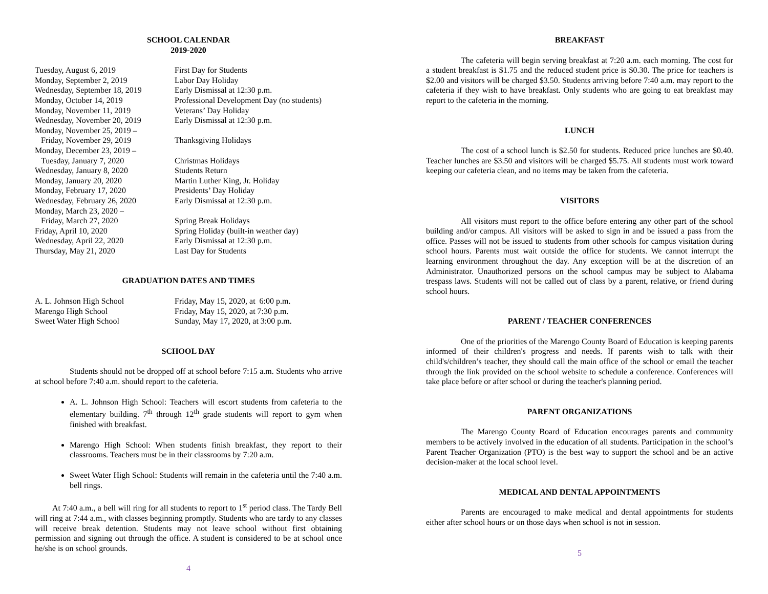SCHOOL CALENDAR
2019-2020
| Tuesday, August 6, 2019 | First Day for Students |
| Monday, September 2, 2019 | Labor Day Holiday |
| Wednesday, September 18, 2019 | Early Dismissal at 12:30 p.m. |
| Monday, October 14, 2019 | Professional Development Day (no students) |
| Monday, November 11, 2019 | Veterans’ Day Holiday |
| Wednesday, November 20, 2019 | Early Dismissal at 12:30 p.m. |
| Monday, November 25, 2019 – Friday, November 29, 2019 | Thanksgiving Holidays |
| Monday, December 23, 2019 – Tuesday, January 7, 2020 | Christmas Holidays |
| Wednesday, January 8, 2020 | Students Return |
| Monday, January 20, 2020 | Martin Luther King, Jr. Holiday |
| Monday, February 17, 2020 | Presidents’ Day Holiday |
| Wednesday, February 26, 2020 | Early Dismissal at 12:30 p.m. |
| Monday, March 23, 2020 – Friday, March 27, 2020 | Spring Break Holidays |
| Friday, April 10, 2020 | Spring Holiday (built-in weather day) |
| Wednesday, April 22, 2020 | Early Dismissal at 12:30 p.m. |
| Thursday, May 21, 2020 | Last Day for Students |
GRADUATION DATES AND TIMES
| A. L. Johnson High School | Friday, May 15, 2020, at 6:00 p.m. |
| Marengo High School | Friday, May 15, 2020, at 7:30 p.m. |
| Sweet Water High School | Sunday, May 17, 2020, at 3:00 p.m. |
SCHOOL DAY
Students should not be dropped off at school before 7:15 a.m. Students who arrive at school before 7:40 a.m. should report to the cafeteria.
A. L. Johnson High School: Teachers will escort students from cafeteria to the elementary building. 7<sup>th</sup> through 12<sup>th</sup> grade students will report to gym when finished with breakfast.
Marengo High School: When students finish breakfast, they report to their classrooms. Teachers must be in their classrooms by 7:20 a.m.
Sweet Water High School: Students will remain in the cafeteria until the 7:40 a.m. bell rings.
At 7:40 a.m., a bell will ring for all students to report to 1<sup>st</sup> period class. The Tardy Bell will ring at 7:44 a.m., with classes beginning promptly. Students who are tardy to any classes will receive break detention. Students may not leave school without first obtaining permission and signing out through the office. A student is considered to be at school once he/she is on school grounds.
4
BREAKFAST
The cafeteria will begin serving breakfast at 7:20 a.m. each morning. The cost for a student breakfast is $1.75 and the reduced student price is $0.30. The price for teachers is $2.00 and visitors will be charged $3.50. Students arriving before 7:40 a.m. may report to the cafeteria if they wish to have breakfast. Only students who are going to eat breakfast may report to the cafeteria in the morning.
LUNCH
The cost of a school lunch is $2.50 for students. Reduced price lunches are $0.40. Teacher lunches are $3.50 and visitors will be charged $5.75. All students must work toward keeping our cafeteria clean, and no items may be taken from the cafeteria.
VISITORS
All visitors must report to the office before entering any other part of the school building and/or campus. All visitors will be asked to sign in and be issued a pass from the office. Passes will not be issued to students from other schools for campus visitation during school hours. Parents must wait outside the office for students. We cannot interrupt the learning environment throughout the day. Any exception will be at the discretion of an Administrator. Unauthorized persons on the school campus may be subject to Alabama trespass laws. Students will not be called out of class by a parent, relative, or friend during school hours.
PARENT / TEACHER CONFERENCES
One of the priorities of the Marengo County Board of Education is keeping parents informed of their children's progress and needs. If parents wish to talk with their child's/children’s teacher, they should call the main office of the school or email the teacher through the link provided on the school website to schedule a conference. Conferences will take place before or after school or during the teacher's planning period.
PARENT ORGANIZATIONS
The Marengo County Board of Education encourages parents and community members to be actively involved in the education of all students. Participation in the school’s Parent Teacher Organization (PTO) is the best way to support the school and be an active decision-maker at the local school level.
MEDICAL AND DENTAL APPOINTMENTS
Parents are encouraged to make medical and dental appointments for students either after school hours or on those days when school is not in session.
5